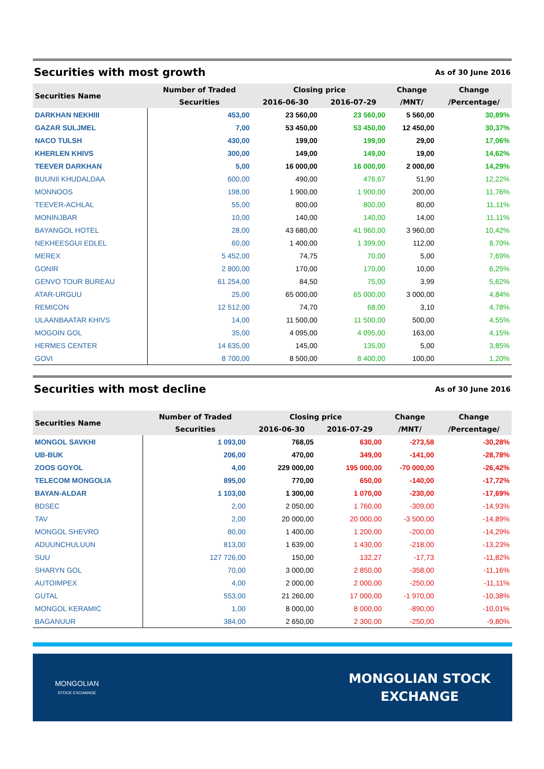Securities with most growth
As of 30 June 2016
| Securities Name | Number of Traded | Closing price | | Change | Change |
| --- | --- | --- | --- | --- | --- |
| | Securities | 2016-06-30 | 2016-07-29 | /MNT/ | /Percentage/ |
| DARKHAN NEKHIII | 453,00 | 23 560,00 | 23 560,00 | 5 560,00 | 30,89% |
| GAZAR SULJMEL | 7,00 | 53 450,00 | 53 450,00 | 12 450,00 | 30,37% |
| NACO TULSH | 430,00 | 199,00 | 199,00 | 29,00 | 17,06% |
| KHERLEN KHIVS | 300,00 | 149,00 | 149,00 | 19,00 | 14,62% |
| TEEVER DARKHAN | 5,00 | 16 000,00 | 16 000,00 | 2 000,00 | 14,29% |
| BUUNII KHUDALDAA | 600,00 | 490,00 | 476,67 | 51,90 | 12,22% |
| MONNOOS | 198,00 | 1 900,00 | 1 900,00 | 200,00 | 11,76% |
| TEEVER-ACHLAL | 55,00 | 800,00 | 800,00 | 80,00 | 11,11% |
| MONINJBAR | 10,00 | 140,00 | 140,00 | 14,00 | 11,11% |
| BAYANGOL HOTEL | 28,00 | 43 680,00 | 41 960,00 | 3 960,00 | 10,42% |
| NEKHEESGUI EDLEL | 60,00 | 1 400,00 | 1 399,00 | 112,00 | 8,70% |
| MEREX | 5 452,00 | 74,75 | 70,00 | 5,00 | 7,69% |
| GONIR | 2 800,00 | 170,00 | 170,00 | 10,00 | 6,25% |
| GENVO TOUR BUREAU | 61 254,00 | 84,50 | 75,00 | 3,99 | 5,62% |
| ATAR-URGUU | 25,00 | 65 000,00 | 65 000,00 | 3 000,00 | 4,84% |
| REMICON | 12 512,00 | 74,70 | 68,00 | 3,10 | 4,78% |
| ULAANBAATAR KHIVS | 14,00 | 11 500,00 | 11 500,00 | 500,00 | 4,55% |
| MOGOIN GOL | 35,00 | 4 095,00 | 4 095,00 | 163,00 | 4,15% |
| HERMES CENTER | 14 635,00 | 145,00 | 135,00 | 5,00 | 3,85% |
| GOVI | 8 700,00 | 8 500,00 | 8 400,00 | 100,00 | 1,20% |
Securities with most decline
As of 30 June 2016
| Securities Name | Number of Traded | Closing price | | Change | Change |
| --- | --- | --- | --- | --- | --- |
| | Securities | 2016-06-30 | 2016-07-29 | /MNT/ | /Percentage/ |
| MONGOL SAVKHI | 1 093,00 | 768,05 | 630,00 | -273,58 | -30,28% |
| UB-BUK | 206,00 | 470,00 | 349,00 | -141,00 | -28,78% |
| ZOOS GOYOL | 4,00 | 229 000,00 | 195 000,00 | -70 000,00 | -26,42% |
| TELECOM MONGOLIA | 895,00 | 770,00 | 650,00 | -140,00 | -17,72% |
| BAYAN-ALDAR | 1 103,00 | 1 300,00 | 1 070,00 | -230,00 | -17,69% |
| BDSEC | 2,00 | 2 050,00 | 1 760,00 | -309,00 | -14,93% |
| TAV | 2,00 | 20 000,00 | 20 000,00 | -3 500,00 | -14,89% |
| MONGOL SHEVRO | 80,00 | 1 400,00 | 1 200,00 | -200,00 | -14,29% |
| ADUUNCHULUUN | 813,00 | 1 639,00 | 1 430,00 | -218,00 | -13,23% |
| SUU | 127 726,00 | 150,00 | 132,27 | -17,73 | -11,82% |
| SHARYN GOL | 70,00 | 3 000,00 | 2 850,00 | -358,00 | -11,16% |
| AUTOIMPEX | 4,00 | 2 000,00 | 2 000,00 | -250,00 | -11,11% |
| GUTAL | 553,00 | 21 260,00 | 17 000,00 | -1 970,00 | -10,38% |
| MONGOL KERAMIC | 1,00 | 8 000,00 | 8 000,00 | -890,00 | -10,01% |
| BAGANUUR | 384,00 | 2 650,00 | 2 300,00 | -250,00 | -9,80% |
MONGOLIAN
STOCK EXCHANGE
MONGOLIAN STOCK
EXCHANGE